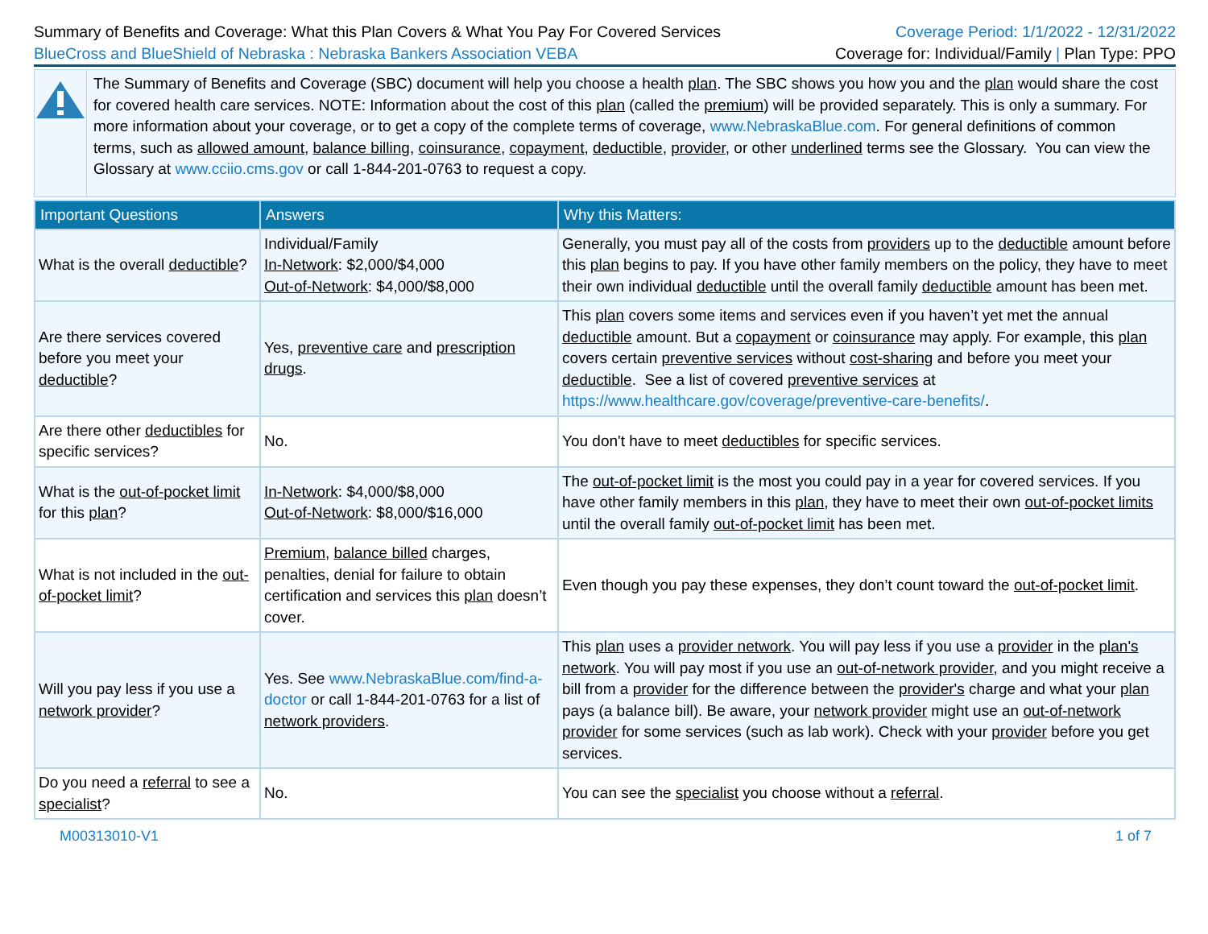Summary of Benefits and Coverage: What this Plan Covers & What You Pay For Covered Services
BlueCross and BlueShield of Nebraska : Nebraska Bankers Association VEBA
Coverage Period: 1/1/2022 - 12/31/2022
Coverage for: Individual/Family | Plan Type: PPO
The Summary of Benefits and Coverage (SBC) document will help you choose a health plan. The SBC shows you how you and the plan would share the cost for covered health care services. NOTE: Information about the cost of this plan (called the premium) will be provided separately. This is only a summary. For more information about your coverage, or to get a copy of the complete terms of coverage, www.NebraskaBlue.com. For general definitions of common terms, such as allowed amount, balance billing, coinsurance, copayment, deductible, provider, or other underlined terms see the Glossary. You can view the Glossary at www.cciio.cms.gov or call 1-844-201-0763 to request a copy.
| Important Questions | Answers | Why this Matters: |
| --- | --- | --- |
| What is the overall deductible ? | Individual/Family In-Network : $2,000/$4,000 Out-of-Network : $4,000/$8,000 | Generally, you must pay all of the costs from providers up to the deductible amount before this plan begins to pay. If you have other family members on the policy, they have to meet their own individual deductible until the overall family deductible amount has been met. |
| Are there services covered before you meet your deductible ? | Yes, preventive care and prescription drugs . | This plan covers some items and services even if you haven’t yet met the annual deductible amount. But a copayment or coinsurance may apply. For example, this plan covers certain preventive services without cost-sharing and before you meet your deductible . See a list of covered preventive services at https://www.healthcare.gov/coverage/preventive-care-benefits/ . |
| Are there other deductibles for specific services? | No. | You don't have to meet deductibles for specific services. |
| What is the out-of-pocket limit for this plan ? | In-Network : $4,000/$8,000 Out-of-Network : $8,000/$16,000 | The out-of-pocket limit is the most you could pay in a year for covered services. If you have other family members in this plan , they have to meet their own out-of-pocket limits until the overall family out-of-pocket limit has been met. |
| What is not included in the out-of-pocket limit ? | Premium , balance billed charges, penalties, denial for failure to obtain certification and services this plan doesn’t cover. | Even though you pay these expenses, they don’t count toward the out-of-pocket limit . |
| Will you pay less if you use a network provider ? | Yes. See www.NebraskaBlue.com/find-a-doctor or call 1-844-201-0763 for a list of network providers . | This plan uses a provider network . You will pay less if you use a provider in the plan's network . You will pay most if you use an out-of-network provider , and you might receive a bill from a provider for the difference between the provider's charge and what your plan pays (a balance bill). Be aware, your network provider might use an out-of-network provider for some services (such as lab work). Check with your provider before you get services. |
| Do you need a referral to see a specialist ? | No. | You can see the specialist you choose without a referral . |
M00313010-V1 1 of 7